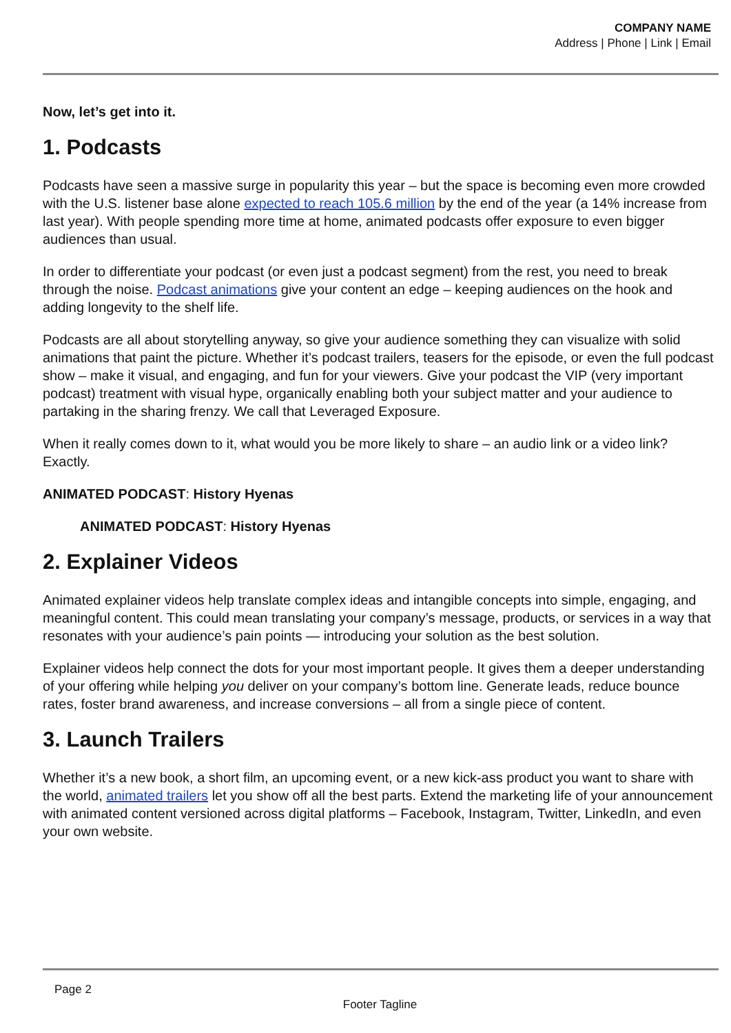COMPANY NAME
Address | Phone | Link | Email
Now, let’s get into it.
1. Podcasts
Podcasts have seen a massive surge in popularity this year – but the space is becoming even more crowded with the U.S. listener base alone expected to reach 105.6 million by the end of the year (a 14% increase from last year). With people spending more time at home, animated podcasts offer exposure to even bigger audiences than usual.
In order to differentiate your podcast (or even just a podcast segment) from the rest, you need to break through the noise. Podcast animations give your content an edge – keeping audiences on the hook and adding longevity to the shelf life.
Podcasts are all about storytelling anyway, so give your audience something they can visualize with solid animations that paint the picture. Whether it’s podcast trailers, teasers for the episode, or even the full podcast show – make it visual, and engaging, and fun for your viewers. Give your podcast the VIP (very important podcast) treatment with visual hype, organically enabling both your subject matter and your audience to partaking in the sharing frenzy. We call that Leveraged Exposure.
When it really comes down to it, what would you be more likely to share – an audio link or a video link? Exactly.
ANIMATED PODCAST: History Hyenas
ANIMATED PODCAST: History Hyenas
2. Explainer Videos
Animated explainer videos help translate complex ideas and intangible concepts into simple, engaging, and meaningful content. This could mean translating your company’s message, products, or services in a way that resonates with your audience’s pain points — introducing your solution as the best solution.
Explainer videos help connect the dots for your most important people. It gives them a deeper understanding of your offering while helping you deliver on your company’s bottom line. Generate leads, reduce bounce rates, foster brand awareness, and increase conversions – all from a single piece of content.
3. Launch Trailers
Whether it’s a new book, a short film, an upcoming event, or a new kick-ass product you want to share with the world, animated trailers let you show off all the best parts. Extend the marketing life of your announcement with animated content versioned across digital platforms – Facebook, Instagram, Twitter, LinkedIn, and even your own website.
Page 2
Footer Tagline